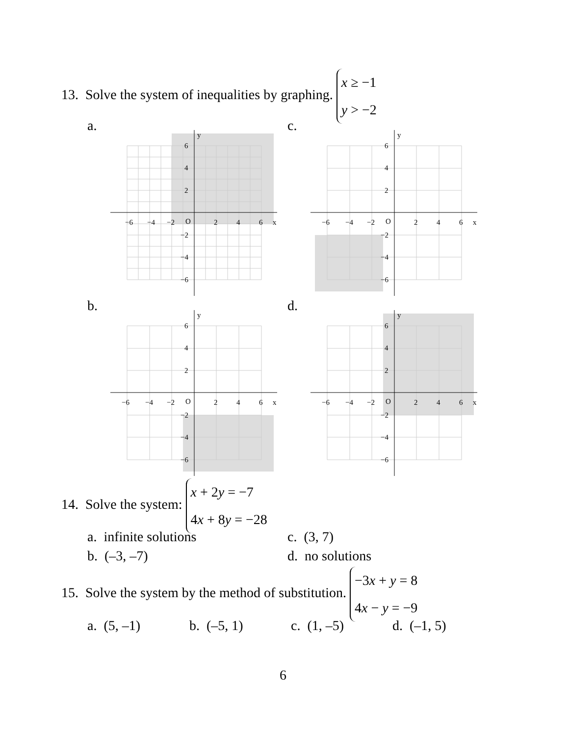13. Solve the system of inequalities by graphing. x ≥ −1
y > −2
a. c.
b. d.
−6
−4
−2
O
2
4
6
x
y
6
4
2
−2
−4
−6
−6
−4
−2
O
2
4
6
x
y
6
4
2
−2
−4
−6
−6
−4
−2
O
2
4
6
x
y
6
4
2
−2
−4
−6
−6
−4
−2
O
2
4
6
x
y
6
4
2
−2
−4
−6
14. Solve the system: x + 2y = −7
4x + 8y = −28
a. infinite solutions c. (3, 7)
b. (–3, –7) d. no solutions
15. Solve the system by the method of substitution. −3x + y = 8
4x − y = −9
a. (5, –1) b. (–5, 1) c. (1, –5) d. (–1, 5)
6